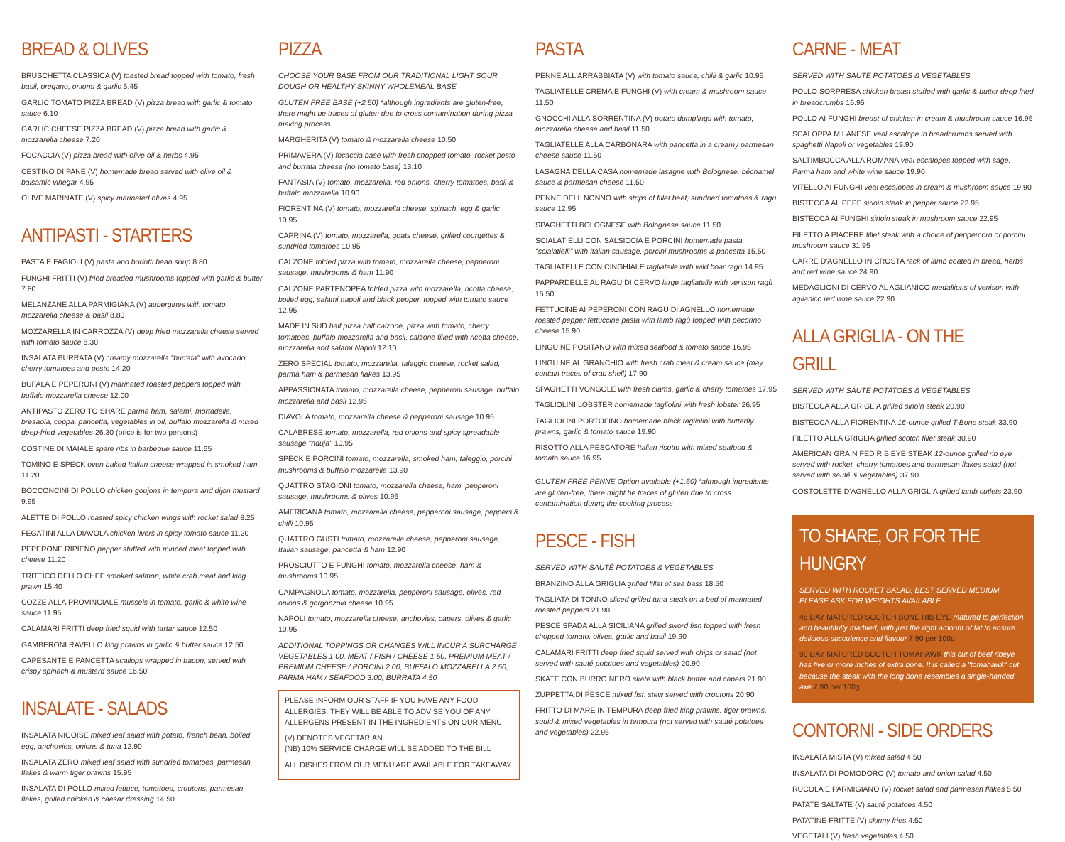BREAD & OLIVES
BRUSCHETTA CLASSICA (V) toasted bread topped with tomato, fresh basil, oregano, onions & garlic 5.45
GARLIC TOMATO PIZZA BREAD (V) pizza bread with garlic & tomato sauce 6.10
GARLIC CHEESE PIZZA BREAD (V) pizza bread with garlic & mozzarella cheese 7.20
FOCACCIA (V) pizza bread with olive oil & herbs 4.95
CESTINO DI PANE (V) homemade bread served with olive oil & balsamic vinegar 4.95
OLIVE MARINATE (V) spicy marinated olives 4.95
ANTIPASTI - STARTERS
PASTA E FAGIOLI (V) pasta and borlotti bean soup 8.80
FUNGHI FRITTI (V) fried breaded mushrooms topped with garlic & butter 7.80
MELANZANE ALLA PARMIGIANA (V) aubergines with tomato, mozzarella cheese & basil 8.80
MOZZARELLA IN CARROZZA (V) deep fried mozzarella cheese served with tomato sauce 8.30
INSALATA BURRATA (V) creamy mozzarella "burrata" with avocado, cherry tomatoes and pesto 14.20
BUFALA E PEPERONI (V) marinated roasted peppers topped with buffalo mozzarella cheese 12.00
ANTIPASTO ZERO TO SHARE parma ham, salami, mortadella, bresaola, coppa, pancetta, vegetables in oil, buffalo mozzarella & mixed deep-fried vegetables 26.30 (price is for two persons)
COSTINE DI MAIALE spare ribs in barbeque sauce 11.65
TOMINO E SPECK oven baked Italian cheese wrapped in smoked ham 11.20
BOCCONCINI DI POLLO chicken goujons in tempura and dijon mustard 9.95
ALETTE DI POLLO roasted spicy chicken wings with rocket salad 8.25
FEGATINI ALLA DIAVOLA chicken livers in spicy tomato sauce 11.20
PEPERONE RIPIENO pepper stuffed with minced meat topped with cheese 11.20
TRITTICO DELLO CHEF smoked salmon, white crab meat and king prawn 15.40
COZZE ALLA PROVINCIALE mussels in tomato, garlic & white wine sauce 11.95
CALAMARI FRITTI deep fried squid with tartar sauce 12.50
GAMBERONI RAVELLO king prawns in garlic & butter sauce 12.50
CAPESANTE E PANCETTA scallops wrapped in bacon, served with crispy spinach & mustard sauce 16.50
INSALATE - SALADS
INSALATA NICOISE mixed leaf salad with potato, french bean, boiled egg, anchovies, onions & tuna 12.90
INSALATA ZERO mixed leaf salad with sundried tomatoes, parmesan flakes & warm tiger prawns 15.95
INSALATA DI POLLO mixed lettuce, tomatoes, croutons, parmesan flakes, grilled chicken & caesar dressing 14.50
PIZZA
CHOOSE YOUR BASE FROM OUR TRADITIONAL LIGHT SOUR DOUGH OR HEALTHY SKINNY WHOLEMEAL BASE
GLUTEN FREE BASE (+2.50) *although ingredients are gluten-free, there might be traces of gluten due to cross contamination during pizza making process
MARGHERITA (V) tomato & mozzarella cheese 10.50
PRIMAVERA (V) focaccia base with fresh chopped tomato, rocket pesto and burrata cheese (no tomato base) 13.10
FANTASIA (V) tomato, mozzarella, red onions, cherry tomatoes, basil & buffalo mozzarella 10.90
FIORENTINA (V) tomato, mozzarella cheese, spinach, egg & garlic 10.95
CAPRINA (V) tomato, mozzarella, goats cheese, grilled courgettes & sundried tomatoes 10.95
CALZONE folded pizza with tomato, mozzarella cheese, pepperoni sausage, mushrooms & ham 11.90
CALZONE PARTENOPEA folded pizza with mozzarella, ricotta cheese, boiled egg, salami napoli and black pepper, topped with tomato sauce 12.95
MADE IN SUD half pizza half calzone, pizza with tomato, cherry tomatoes, buffalo mozzarella and basil, calzone filled with ricotta cheese, mozzarella and salami Napoli 12.10
ZERO SPECIAL tomato, mozzarella, taleggio cheese, rocket salad, parma ham & parmesan flakes 13.95
APPASSIONATA tomato, mozzarella cheese, pepperoni sausage, buffalo mozzarella and basil 12.95
DIAVOLA tomato, mozzarella cheese & pepperoni sausage 10.95
CALABRESE tomato, mozzarella, red onions and spicy spreadable sausage "nduja" 10.95
SPECK E PORCINI tomato, mozzarella, smoked ham, taleggio, porcini mushrooms & buffalo mozzarella 13.90
QUATTRO STAGIONI tomato, mozzarella cheese, ham, pepperoni sausage, mushrooms & olives 10.95
AMERICANA tomato, mozzarella cheese, pepperoni sausage, peppers & chilli 10.95
QUATTRO GUSTI tomato, mozzarella cheese, pepperoni sausage, Italian sausage, pancetta & ham 12.90
PROSCIUTTO E FUNGHI tomato, mozzarella cheese, ham & mushrooms 10.95
CAMPAGNOLA tomato, mozzarella, pepperoni sausage, olives, red onions & gorgonzola cheese 10.95
NAPOLI tomato, mozzarella cheese, anchovies, capers, olives & garlic 10.95
ADDITIONAL TOPPINGS OR CHANGES WILL INCUR A SURCHARGE
VEGETABLES 1.00, MEAT / FISH / CHEESE 1.50, PREMIUM MEAT / PREMIUM CHEESE / PORCINI 2.00, BUFFALO MOZZARELLA 2.50, PARMA HAM / SEAFOOD 3.00, BURRATA 4.50
PLEASE INFORM OUR STAFF IF YOU HAVE ANY FOOD ALLERGIES. THEY WILL BE ABLE TO ADVISE YOU OF ANY ALLERGENS PRESENT IN THE INGREDIENTS ON OUR MENU
(V) DENOTES VEGETARIAN
(NB) 10% SERVICE CHARGE WILL BE ADDED TO THE BILL
ALL DISHES FROM OUR MENU ARE AVAILABLE FOR TAKEAWAY
PASTA
PENNE ALL'ARRABBIATA (V) with tomato sauce, chilli & garlic 10.95
TAGLIATELLE CREMA E FUNGHI (V) with cream & mushroom sauce 11.50
GNOCCHI ALLA SORRENTINA (V) potato dumplings with tomato, mozzarella cheese and basil 11.50
TAGLIATELLE ALLA CARBONARA with pancetta in a creamy parmesan cheese sauce 11.50
LASAGNA DELLA CASA homemade lasagne with Bolognese, béchamel sauce & parmesan cheese 11.50
PENNE DELL NONNO with strips of fillet beef, sundried tomatoes & ragù sauce 12.95
SPAGHETTI BOLOGNESE with Bolognese sauce 11.50
SCIALATIELLI CON SALSICCIA E PORCINI homemade pasta "scialatielli" with Italian sausage, porcini mushrooms & pancetta 15.50
TAGLIATELLE CON CINGHIALE tagliatelle with wild boar ragù 14.95
PAPPARDELLE AL RAGU DI CERVO large tagliatelle with venison ragù 15.50
FETTUCINE AI PEPERONI CON RAGU DI AGNELLO homemade roasted pepper fettuccine pasta with lamb ragù topped with pecorino cheese 15.90
LINGUINE POSITANO with mixed seafood & tomato sauce 16.95
LINGUINE AL GRANCHIO with fresh crab meat & cream sauce (may contain traces of crab shell) 17.90
SPAGHETTI VONGOLE with fresh clams, garlic & cherry tomatoes 17.95
TAGLIOLINI LOBSTER homemade tagliolini with fresh lobster 26.95
TAGLIOLINI PORTOFINO homemade black tagliolini with butterfly prawns, garlic & tomato sauce 19.90
RISOTTO ALLA PESCATORE Italian risotto with mixed seafood & tomato sauce 16.95
GLUTEN FREE PENNE Option available (+1.50) *although ingredients are gluten-free, there might be traces of gluten due to cross contamination during the cooking process
PESCE - FISH
SERVED WITH SAUTÉ POTATOES & VEGETABLES
BRANZINO ALLA GRIGLIA grilled fillet of sea bass 18.50
TAGLIATA DI TONNO sliced grilled tuna steak on a bed of marinated roasted peppers 21.90
PESCE SPADA ALLA SICILIANA grilled sword fish topped with fresh chopped tomato, olives, garlic and basil 19.90
CALAMARI FRITTI deep fried squid served with chips or salad (not served with sauté potatoes and vegetables) 20.90
SKATE CON BURRO NERO skate with black butter and capers 21.90
ZUPPETTA DI PESCE mixed fish stew served with croutons 20.90
FRITTO DI MARE IN TEMPURA deep fried king prawns, tiger prawns, squid & mixed vegetables in tempura (not served with sauté potatoes and vegetables) 22.95
CARNE - MEAT
SERVED WITH SAUTÉ POTATOES & VEGETABLES
POLLO SORPRESA chicken breast stuffed with garlic & butter deep fried in breadcrumbs 16.95
POLLO AI FUNGHI breast of chicken in cream & mushroom sauce 16.95
SCALOPPA MILANESE veal escalope in breadcrumbs served with spaghetti Napoli or vegetables 19.90
SALTIMBOCCA ALLA ROMANA veal escalopes topped with sage, Parma ham and white wine sauce 19.90
VITELLO AI FUNGHI veal escalopes in cream & mushroom sauce 19.90
BISTECCA AL PEPE sirloin steak in pepper sauce 22.95
BISTECCA AI FUNGHI sirloin steak in mushroom sauce 22.95
FILETTO A PIACERE fillet steak with a choice of peppercorn or porcini mushroom sauce 31.95
CARRE D'AGNELLO IN CROSTA rack of lamb coated in bread, herbs and red wine sauce 24.90
MEDAGLIONI DI CERVO AL AGLIANICO medallions of venison with aglianico red wine sauce 22.90
ALLA GRIGLIA - ON THE GRILL
SERVED WITH SAUTÉ POTATOES & VEGETABLES
BISTECCA ALLA GRIGLIA grilled sirloin steak 20.90
BISTECCA ALLA FIORENTINA 16-ounce grilled T-Bone steak 33.90
FILETTO ALLA GRIGLIA grilled scotch fillet steak 30.90
AMERICAN GRAIN FED RIB EYE STEAK 12-ounce grilled rib eye served with rocket, cherry tomatoes and parmesan flakes salad (not served with sauté & vegetables) 37.90
COSTOLETTE D'AGNELLO ALLA GRIGLIA grilled lamb cutlets 23.90
TO SHARE, OR FOR THE HUNGRY
SERVED WITH ROCKET SALAD, BEST SERVED MEDIUM, PLEASE ASK FOR WEIGHTS AVAILABLE
48 DAY MATURED SCOTCH BONE RIB EYE matured to perfection and beautifully marbled, with just the right amount of fat to ensure delicious succulence and flavour 7.90 per 100g
90 DAY MATURED SCOTCH TOMAHAWK this cut of beef ribeye has five or more inches of extra bone. It is called a "tomahawk" cut because the steak with the long bone resembles a single-handed axe 7.90 per 100g
CONTORNI - SIDE ORDERS
INSALATA MISTA (V) mixed salad 4.50
INSALATA DI POMODORO (V) tomato and onion salad 4.50
RUCOLA E PARMIGIANO (V) rocket salad and parmesan flakes 5.50
PATATE SALTATE (V) sauté potatoes 4.50
PATATINE FRITTE (V) skinny fries 4.50
VEGETALI (V) fresh vegetables 4.50